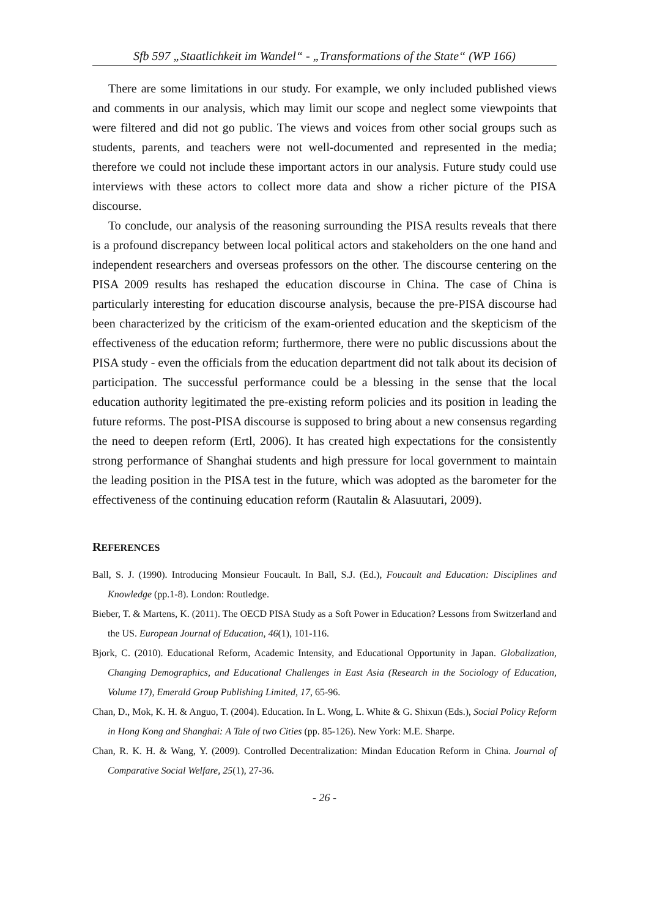Sfb 597 „Staatlichkeit im Wandel“ - „Transformations of the State“ (WP 166)
There are some limitations in our study. For example, we only included published views and comments in our analysis, which may limit our scope and neglect some viewpoints that were filtered and did not go public. The views and voices from other social groups such as students, parents, and teachers were not well-documented and represented in the media; therefore we could not include these important actors in our analysis. Future study could use interviews with these actors to collect more data and show a richer picture of the PISA discourse.
To conclude, our analysis of the reasoning surrounding the PISA results reveals that there is a profound discrepancy between local political actors and stakeholders on the one hand and independent researchers and overseas professors on the other. The discourse centering on the PISA 2009 results has reshaped the education discourse in China. The case of China is particularly interesting for education discourse analysis, because the pre-PISA discourse had been characterized by the criticism of the exam-oriented education and the skepticism of the effectiveness of the education reform; furthermore, there were no public discussions about the PISA study - even the officials from the education department did not talk about its decision of participation. The successful performance could be a blessing in the sense that the local education authority legitimated the pre-existing reform policies and its position in leading the future reforms. The post-PISA discourse is supposed to bring about a new consensus regarding the need to deepen reform (Ertl, 2006). It has created high expectations for the consistently strong performance of Shanghai students and high pressure for local government to maintain the leading position in the PISA test in the future, which was adopted as the barometer for the effectiveness of the continuing education reform (Rautalin & Alasuutari, 2009).
REFERENCES
Ball, S. J. (1990). Introducing Monsieur Foucault. In Ball, S.J. (Ed.), Foucault and Education: Disciplines and Knowledge (pp.1-8). London: Routledge.
Bieber, T. & Martens, K. (2011). The OECD PISA Study as a Soft Power in Education? Lessons from Switzerland and the US. European Journal of Education, 46(1), 101-116.
Bjork, C. (2010). Educational Reform, Academic Intensity, and Educational Opportunity in Japan. Globalization, Changing Demographics, and Educational Challenges in East Asia (Research in the Sociology of Education, Volume 17), Emerald Group Publishing Limited, 17, 65-96.
Chan, D., Mok, K. H. & Anguo, T. (2004). Education. In L. Wong, L. White & G. Shixun (Eds.), Social Policy Reform in Hong Kong and Shanghai: A Tale of two Cities (pp. 85-126). New York: M.E. Sharpe.
Chan, R. K. H. & Wang, Y. (2009). Controlled Decentralization: Mindan Education Reform in China. Journal of Comparative Social Welfare, 25(1), 27-36.
- 26 -